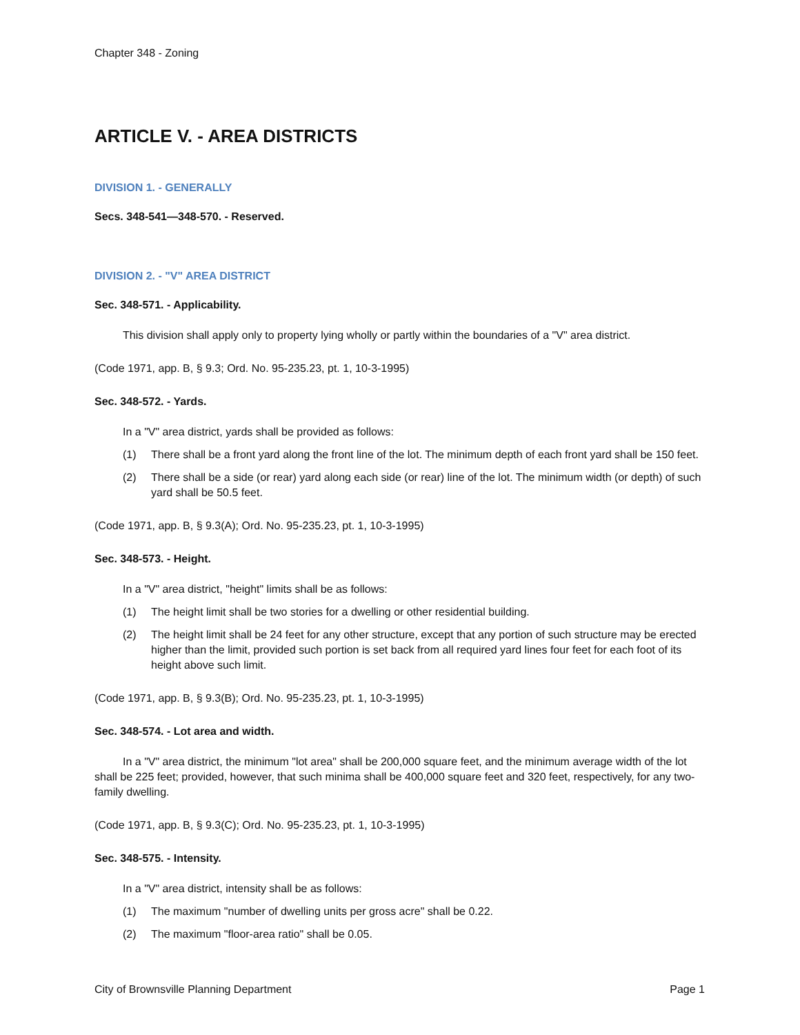Chapter 348 - Zoning
ARTICLE V. - AREA DISTRICTS
DIVISION 1. - GENERALLY
Secs. 348-541—348-570. - Reserved.
DIVISION 2. - "V" AREA DISTRICT
Sec. 348-571. - Applicability.
This division shall apply only to property lying wholly or partly within the boundaries of a "V" area district.
(Code 1971, app. B, § 9.3; Ord. No. 95-235.23, pt. 1, 10-3-1995)
Sec. 348-572. - Yards.
In a "V" area district, yards shall be provided as follows:
(1) There shall be a front yard along the front line of the lot. The minimum depth of each front yard shall be 150 feet.
(2) There shall be a side (or rear) yard along each side (or rear) line of the lot. The minimum width (or depth) of such yard shall be 50.5 feet.
(Code 1971, app. B, § 9.3(A); Ord. No. 95-235.23, pt. 1, 10-3-1995)
Sec. 348-573. - Height.
In a "V" area district, "height" limits shall be as follows:
(1) The height limit shall be two stories for a dwelling or other residential building.
(2) The height limit shall be 24 feet for any other structure, except that any portion of such structure may be erected higher than the limit, provided such portion is set back from all required yard lines four feet for each foot of its height above such limit.
(Code 1971, app. B, § 9.3(B); Ord. No. 95-235.23, pt. 1, 10-3-1995)
Sec. 348-574. - Lot area and width.
In a "V" area district, the minimum "lot area" shall be 200,000 square feet, and the minimum average width of the lot shall be 225 feet; provided, however, that such minima shall be 400,000 square feet and 320 feet, respectively, for any two-family dwelling.
(Code 1971, app. B, § 9.3(C); Ord. No. 95-235.23, pt. 1, 10-3-1995)
Sec. 348-575. - Intensity.
In a "V" area district, intensity shall be as follows:
(1) The maximum "number of dwelling units per gross acre" shall be 0.22.
(2) The maximum "floor-area ratio" shall be 0.05.
City of Brownsville Planning Department Page 1